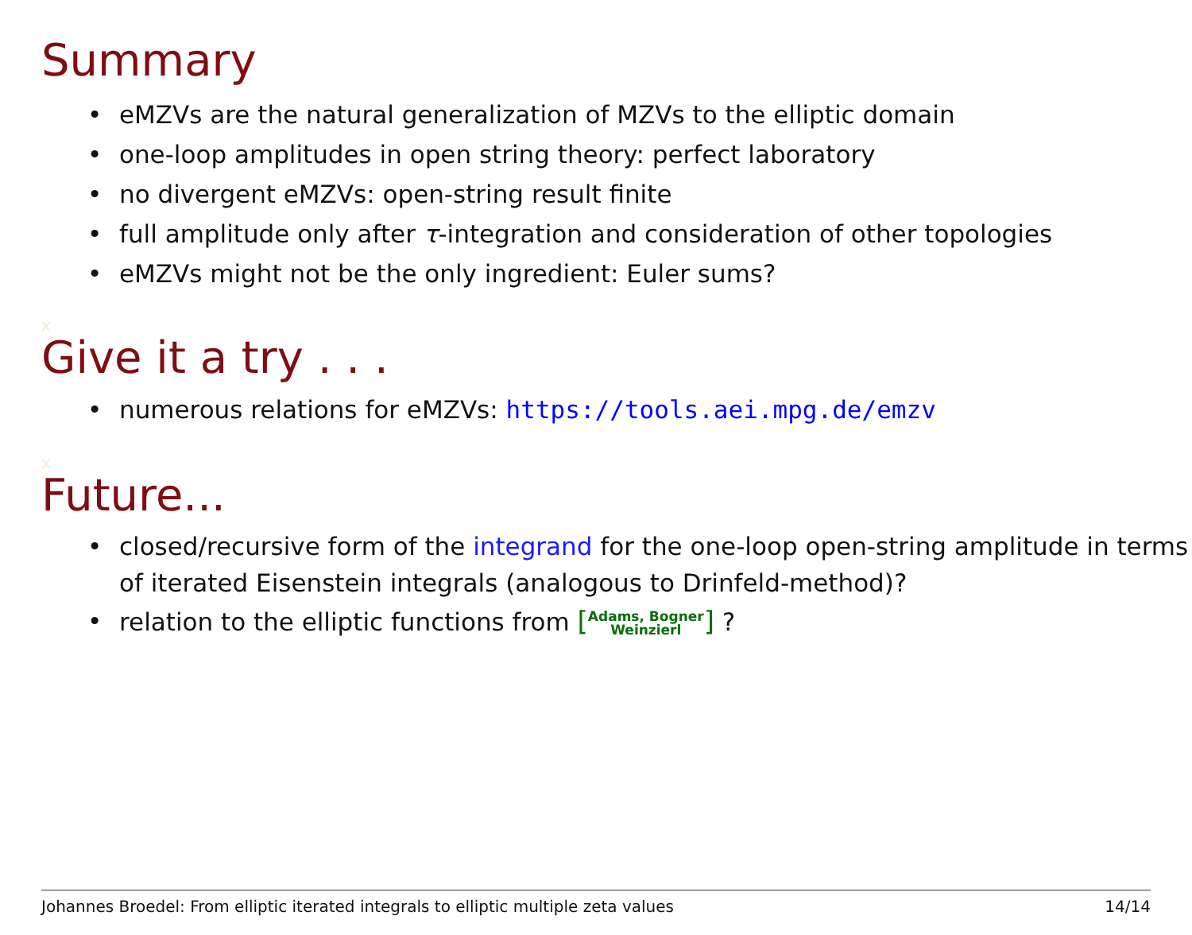Summary
• eMZVs are the natural generalization of MZVs to the elliptic domain
• one-loop amplitudes in open string theory: perfect laboratory
• no divergent eMZVs: open-string result finite
• full amplitude only after τ-integration and consideration of other topologies
• eMZVs might not be the only ingredient: Euler sums?
x
Give it a try . . .
• numerous relations for eMZVs: https://tools.aei.mpg.de/emzv
x
Future...
• closed/recursive form of the integrand for the one-loop open-string amplitude in terms of iterated Eisenstein integrals (analogous to Drinfeld-method)?
• relation to the elliptic functions from [Adams, Bogner
Weinzierl] ?
Johannes Broedel: From elliptic iterated integrals to elliptic multiple zeta values 14/14